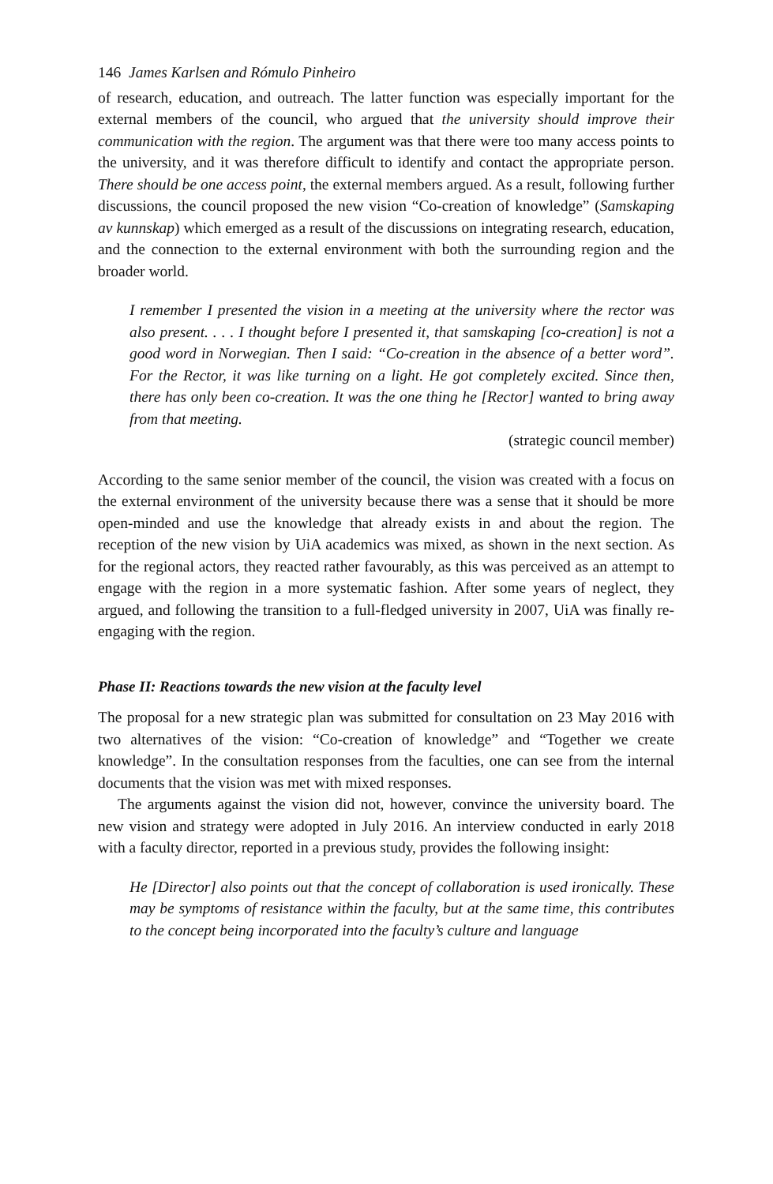146 James Karlsen and Rómulo Pinheiro
of research, education, and outreach. The latter function was especially important for the external members of the council, who argued that the university should improve their communication with the region. The argument was that there were too many access points to the university, and it was therefore difficult to identify and contact the appropriate person. There should be one access point, the external members argued. As a result, following further discussions, the council proposed the new vision “Co-creation of knowledge” (Samskaping av kunnskap) which emerged as a result of the discussions on integrating research, education, and the connection to the external environment with both the surrounding region and the broader world.
I remember I presented the vision in a meeting at the university where the rector was also present. . . . I thought before I presented it, that samskaping [co-creation] is not a good word in Norwegian. Then I said: “Co-creation in the absence of a better word”. For the Rector, it was like turning on a light. He got completely excited. Since then, there has only been co-creation. It was the one thing he [Rector] wanted to bring away from that meeting.
(strategic council member)
According to the same senior member of the council, the vision was created with a focus on the external environment of the university because there was a sense that it should be more open-minded and use the knowledge that already exists in and about the region. The reception of the new vision by UiA academics was mixed, as shown in the next section. As for the regional actors, they reacted rather favourably, as this was perceived as an attempt to engage with the region in a more systematic fashion. After some years of neglect, they argued, and following the transition to a full-fledged university in 2007, UiA was finally re-engaging with the region.
Phase II: Reactions towards the new vision at the faculty level
The proposal for a new strategic plan was submitted for consultation on 23 May 2016 with two alternatives of the vision: “Co-creation of knowledge” and “Together we create knowledge”. In the consultation responses from the faculties, one can see from the internal documents that the vision was met with mixed responses.
The arguments against the vision did not, however, convince the university board. The new vision and strategy were adopted in July 2016. An interview conducted in early 2018 with a faculty director, reported in a previous study, provides the following insight:
He [Director] also points out that the concept of collaboration is used ironically. These may be symptoms of resistance within the faculty, but at the same time, this contributes to the concept being incorporated into the faculty’s culture and language